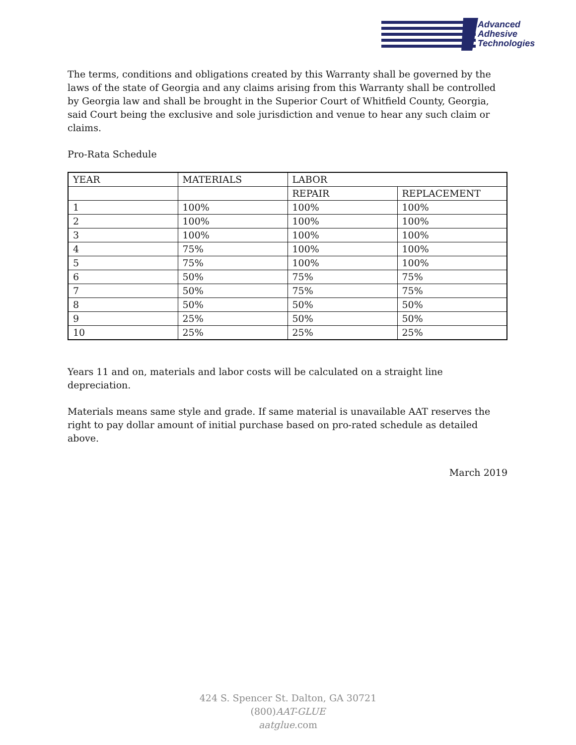Advanced
Adhesive
Technologies
The terms, conditions and obligations created by this Warranty shall be governed by the laws of the state of Georgia and any claims arising from this Warranty shall be controlled by Georgia law and shall be brought in the Superior Court of Whitfield County, Georgia, said Court being the exclusive and sole jurisdiction and venue to hear any such claim or claims.
Pro-Rata Schedule
| YEAR | MATERIALS | LABOR | |
| | | REPAIR | REPLACEMENT |
| 1 | 100% | 100% | 100% |
| 2 | 100% | 100% | 100% |
| 3 | 100% | 100% | 100% |
| 4 | 75% | 100% | 100% |
| 5 | 75% | 100% | 100% |
| 6 | 50% | 75% | 75% |
| 7 | 50% | 75% | 75% |
| 8 | 50% | 50% | 50% |
| 9 | 25% | 50% | 50% |
| 10 | 25% | 25% | 25% |
Years 11 and on, materials and labor costs will be calculated on a straight line depreciation.
Materials means same style and grade. If same material is unavailable AAT reserves the right to pay dollar amount of initial purchase based on pro-rated schedule as detailed above.
March 2019
424 S. Spencer St. Dalton, GA 30721
(800)AAT-GLUE
aatglue.com